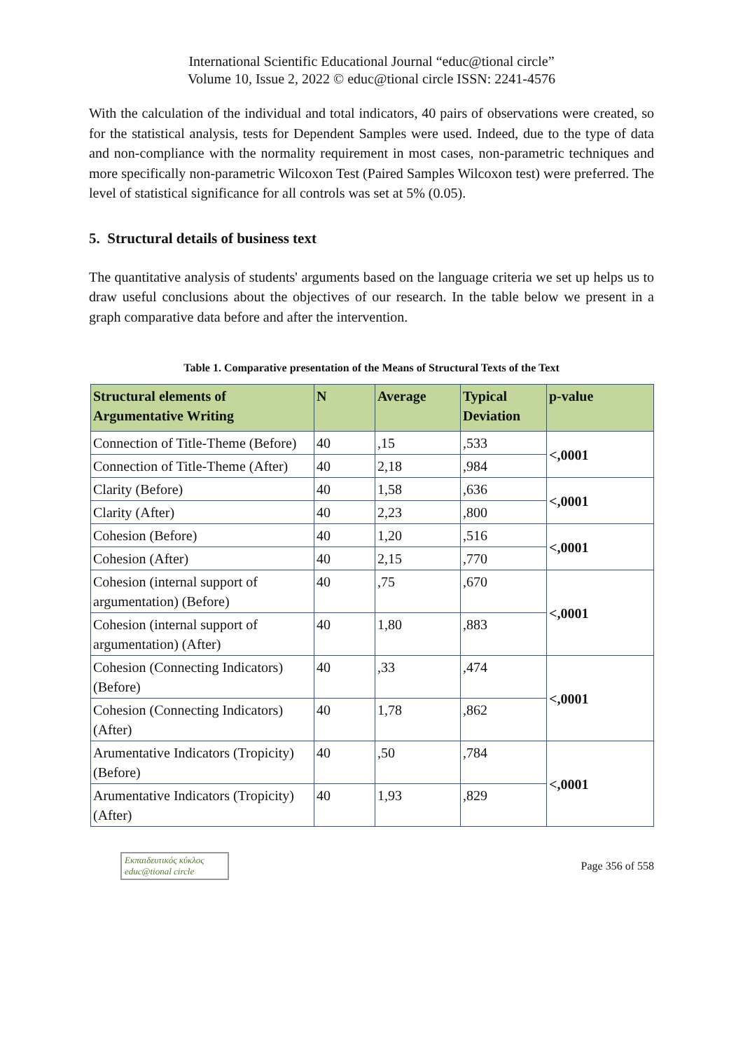International Scientific Educational Journal “educ@tional circle”
Volume 10, Issue 2, 2022 © educ@tional circle ISSN: 2241-4576
With the calculation of the individual and total indicators, 40 pairs of observations were created, so for the statistical analysis, tests for Dependent Samples were used. Indeed, due to the type of data and non-compliance with the normality requirement in most cases, non-parametric techniques and more specifically non-parametric Wilcoxon Test (Paired Samples Wilcoxon test) were preferred. The level of statistical significance for all controls was set at 5% (0.05).
5. Structural details of business text
The quantitative analysis of students' arguments based on the language criteria we set up helps us to draw useful conclusions about the objectives of our research. In the table below we present in a graph comparative data before and after the intervention.
Table 1. Comparative presentation of the Means of Structural Texts of the Text
| Structural elements of Argumentative Writing | N | Average | Typical Deviation | p-value |
| --- | --- | --- | --- | --- |
| Connection of Title-Theme (Before) | 40 | ,15 | ,533 | <,0001 |
| Connection of Title-Theme (After) | 40 | 2,18 | ,984 | |
| Clarity (Before) | 40 | 1,58 | ,636 | <,0001 |
| Clarity (After) | 40 | 2,23 | ,800 | |
| Cohesion (Before) | 40 | 1,20 | ,516 | <,0001 |
| Cohesion (After) | 40 | 2,15 | ,770 | |
| Cohesion (internal support of argumentation) (Before) | 40 | ,75 | ,670 | <,0001 |
| Cohesion (internal support of argumentation) (After) | 40 | 1,80 | ,883 | |
| Cohesion (Connecting Indicators) (Before) | 40 | ,33 | ,474 | <,0001 |
| Cohesion (Connecting Indicators) (After) | 40 | 1,78 | ,862 | |
| Arumentative Indicators (Tropicity) (Before) | 40 | ,50 | ,784 | <,0001 |
| Arumentative Indicators (Tropicity) (After) | 40 | 1,93 | ,829 | |
Εκπαιδευτικός κύκλος
educ@tional circle
Page 356 of 558